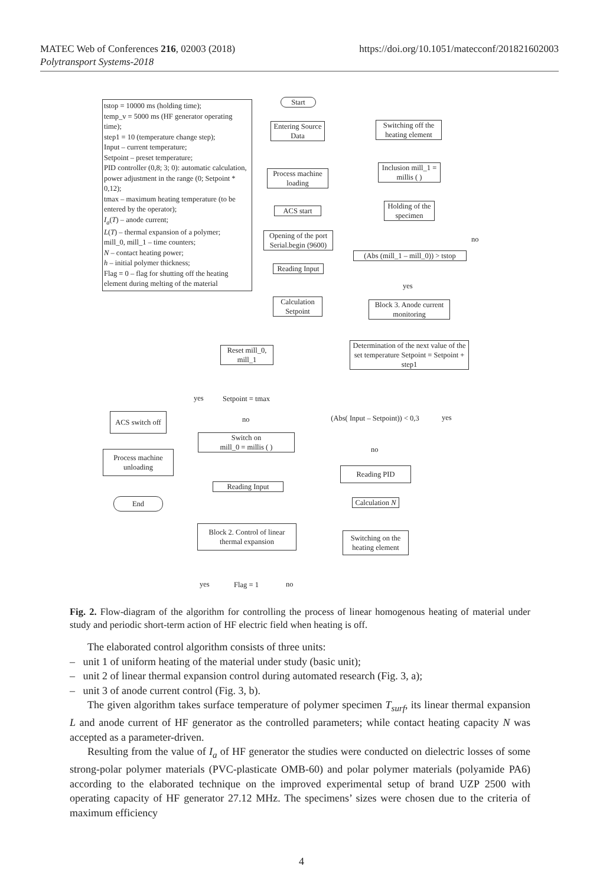MATEC Web of Conferences 216, 02003 (2018)
Polytransport Systems-2018
https://doi.org/10.1051/matecconf/201821602003
tstop = 10000 ms (holding time);
temp_v = 5000 ms (HF generator operating time);
step1 = 10 (temperature change step);
Input – current temperature;
Setpoint – preset temperature;
PID controller (0,8; 3; 0): automatic calculation, power adjustment in the range (0; Setpoint * 0,12);
tmax – maximum heating temperature (to be entered by the operator);
I<sub>a</sub>(T) – anode current;
L(T) – thermal expansion of a polymer;
mill_0, mill_1 – time counters;
N – contact heating power;
h – initial polymer thickness;
Flag = 0 – flag for shutting off the heating element during melting of the material
Start
Entering Source Data
Process machine loading
ACS start
Opening of the port Serial.begin (9600)
Reading Input
Calculation Setpoint
Switching off the heating element
Inclusion mill_1 = millis ( )
Holding of the specimen
(Abs (mill_1 – mill_0)) > tstop
no
yes
Block 3. Anode current monitoring
Determination of the next value of the set temperature Setpoint = Setpoint + step1
Reset mill_0, mill_1
yes Setpoint = tmax
ACS switch off
Process machine unloading
End
no
Switch on
mill_0 = millis ( )
Reading Input
Block 2. Control of linear thermal expansion
yes Flag = 1 no
(Abs( Input – Setpoint)) < 0,3
yes
no
Reading PID
Calculation N
Switching on the heating element
Fig. 2. Flow-diagram of the algorithm for controlling the process of linear homogenous heating of material under study and periodic short-term action of HF electric field when heating is off.
The elaborated control algorithm consists of three units:
– unit 1 of uniform heating of the material under study (basic unit);
– unit 2 of linear thermal expansion control during automated research (Fig. 3, a);
– unit 3 of anode current control (Fig. 3, b).
The given algorithm takes surface temperature of polymer specimen T<sub>surf</sub>, its linear thermal expansion L and anode current of HF generator as the controlled parameters; while contact heating capacity N was accepted as a parameter-driven.
Resulting from the value of I<sub>a</sub> of HF generator the studies were conducted on dielectric losses of some strong-polar polymer materials (PVC-plasticate OMB-60) and polar polymer materials (polyamide PA6) according to the elaborated technique on the improved experimental setup of brand UZP 2500 with operating capacity of HF generator 27.12 MHz. The specimens’ sizes were chosen due to the criteria of maximum efficiency
4